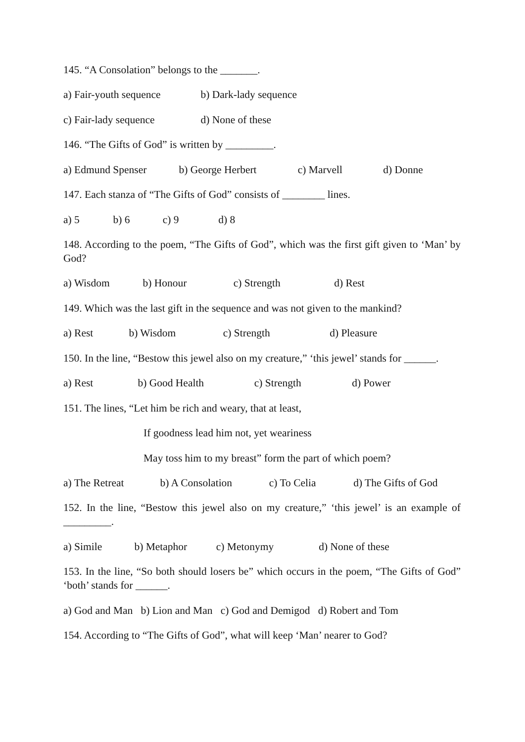145. “A Consolation” belongs to the _______.
a) Fair-youth sequence b) Dark-lady sequence
c) Fair-lady sequence d) None of these
146. “The Gifts of God” is written by _________.
a) Edmund Spenser b) George Herbert c) Marvell d) Donne
147. Each stanza of “The Gifts of God” consists of ________ lines.
a) 5 b) 6 c) 9 d) 8
148. According to the poem, “The Gifts of God”, which was the first gift given to ‘Man’ by God?
a) Wisdom b) Honour c) Strength d) Rest
149. Which was the last gift in the sequence and was not given to the mankind?
a) Rest b) Wisdom c) Strength d) Pleasure
150. In the line, “Bestow this jewel also on my creature,” ‘this jewel’ stands for ______.
a) Rest b) Good Health c) Strength d) Power
151. The lines, “Let him be rich and weary, that at least,
If goodness lead him not, yet weariness
May toss him to my breast” form the part of which poem?
a) The Retreat b) A Consolation c) To Celia d) The Gifts of God
152. In the line, “Bestow this jewel also on my creature,” ‘this jewel’ is an example of _________.
a) Simile b) Metaphor c) Metonymy d) None of these
153. In the line, “So both should losers be” which occurs in the poem, “The Gifts of God” ‘both’ stands for ______.
a) God and Man b) Lion and Man c) God and Demigod d) Robert and Tom
154. According to “The Gifts of God”, what will keep ‘Man’ nearer to God?